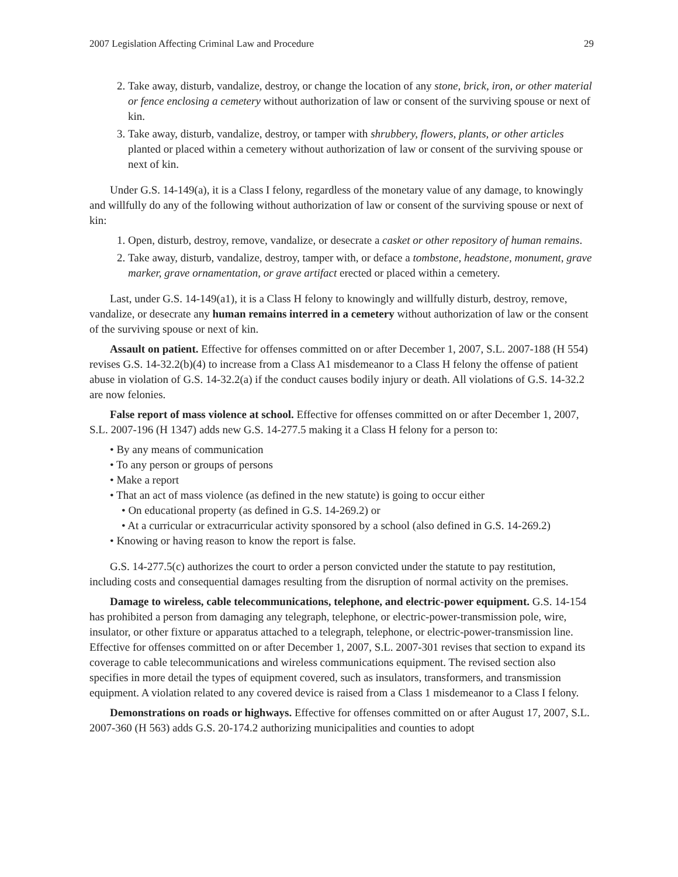2007 Legislation Affecting Criminal Law and Procedure 29
2. Take away, disturb, vandalize, destroy, or change the location of any stone, brick, iron, or other material or fence enclosing a cemetery without authorization of law or consent of the surviving spouse or next of kin.
3. Take away, disturb, vandalize, destroy, or tamper with shrubbery, flowers, plants, or other articles planted or placed within a cemetery without authorization of law or consent of the surviving spouse or next of kin.
Under G.S. 14-149(a), it is a Class I felony, regardless of the monetary value of any damage, to knowingly and willfully do any of the following without authorization of law or consent of the surviving spouse or next of kin:
1. Open, disturb, destroy, remove, vandalize, or desecrate a casket or other repository of human remains.
2. Take away, disturb, vandalize, destroy, tamper with, or deface a tombstone, headstone, monument, grave marker, grave ornamentation, or grave artifact erected or placed within a cemetery.
Last, under G.S. 14-149(a1), it is a Class H felony to knowingly and willfully disturb, destroy, remove, vandalize, or desecrate any human remains interred in a cemetery without authorization of law or the consent of the surviving spouse or next of kin.
Assault on patient. Effective for offenses committed on or after December 1, 2007, S.L. 2007-188 (H 554) revises G.S. 14-32.2(b)(4) to increase from a Class A1 misdemeanor to a Class H felony the offense of patient abuse in violation of G.S. 14-32.2(a) if the conduct causes bodily injury or death. All violations of G.S. 14-32.2 are now felonies.
False report of mass violence at school. Effective for offenses committed on or after December 1, 2007, S.L. 2007-196 (H 1347) adds new G.S. 14-277.5 making it a Class H felony for a person to:
• By any means of communication
• To any person or groups of persons
• Make a report
• That an act of mass violence (as defined in the new statute) is going to occur either
• On educational property (as defined in G.S. 14-269.2) or
• At a curricular or extracurricular activity sponsored by a school (also defined in G.S. 14-269.2)
• Knowing or having reason to know the report is false.
G.S. 14-277.5(c) authorizes the court to order a person convicted under the statute to pay restitution, including costs and consequential damages resulting from the disruption of normal activity on the premises.
Damage to wireless, cable telecommunications, telephone, and electric-power equipment. G.S. 14-154 has prohibited a person from damaging any telegraph, telephone, or electric-power-transmission pole, wire, insulator, or other fixture or apparatus attached to a telegraph, telephone, or electric-power-transmission line. Effective for offenses committed on or after December 1, 2007, S.L. 2007-301 revises that section to expand its coverage to cable telecommunications and wireless communications equipment. The revised section also specifies in more detail the types of equipment covered, such as insulators, transformers, and transmission equipment. A violation related to any covered device is raised from a Class 1 misdemeanor to a Class I felony.
Demonstrations on roads or highways. Effective for offenses committed on or after August 17, 2007, S.L. 2007-360 (H 563) adds G.S. 20-174.2 authorizing municipalities and counties to adopt